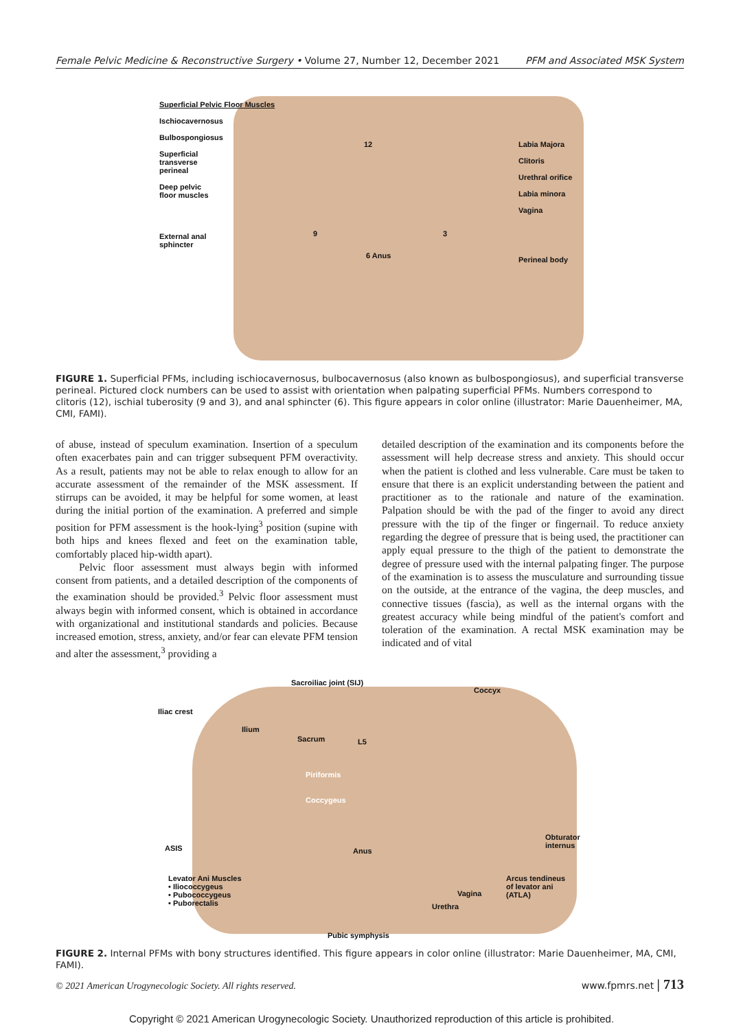Female Pelvic Medicine & Reconstructive Surgery • Volume 27, Number 12, December 2021 PFM and Associated MSK System
Superficial Pelvic Floor Muscles
Ischiocavernosus
Bulbospongiosus
Superficial
transverse
perineal
Deep pelvic
floor muscles
External anal
sphincter
Labia Majora
Clitoris
Urethral orifice
Labia minora
Vagina
Perineal body
12
9 3
6 Anus
FIGURE 1. Superficial PFMs, including ischiocavernosus, bulbocavernosus (also known as bulbospongiosus), and superficial transverse perineal. Pictured clock numbers can be used to assist with orientation when palpating superficial PFMs. Numbers correspond to clitoris (12), ischial tuberosity (9 and 3), and anal sphincter (6). This figure appears in color online (illustrator: Marie Dauenheimer, MA, CMI, FAMI).
of abuse, instead of speculum examination. Insertion of a speculum often exacerbates pain and can trigger subsequent PFM overactivity. As a result, patients may not be able to relax enough to allow for an accurate assessment of the remainder of the MSK assessment. If stirrups can be avoided, it may be helpful for some women, at least during the initial portion of the examination. A preferred and simple position for PFM assessment is the hook-lying<sup>3</sup> position (supine with both hips and knees flexed and feet on the examination table, comfortably placed hip-width apart).
Pelvic floor assessment must always begin with informed consent from patients, and a detailed description of the components of the examination should be provided.<sup>3</sup> Pelvic floor assessment must always begin with informed consent, which is obtained in accordance with organizational and institutional standards and policies. Because increased emotion, stress, anxiety, and/or fear can elevate PFM tension and alter the assessment,<sup>3</sup> providing a
detailed description of the examination and its components before the assessment will help decrease stress and anxiety. This should occur when the patient is clothed and less vulnerable. Care must be taken to ensure that there is an explicit understanding between the patient and practitioner as to the rationale and nature of the examination. Palpation should be with the pad of the finger to avoid any direct pressure with the tip of the finger or fingernail. To reduce anxiety regarding the degree of pressure that is being used, the practitioner can apply equal pressure to the thigh of the patient to demonstrate the degree of pressure used with the internal palpating finger. The purpose of the examination is to assess the musculature and surrounding tissue on the outside, at the entrance of the vagina, the deep muscles, and connective tissues (fascia), as well as the internal organs with the greatest accuracy while being mindful of the patient's comfort and toleration of the examination. A rectal MSK examination may be indicated and of vital
Sacroiliac joint (SIJ)
Coccyx
Iliac crest
Ilium
Sacrum L5
Piriformis
Coccygeus
Obturator
internus
ASIS Anus
Levator Ani Muscles
• Iliococcygeus
• Pubococcygeus
• Puborectalis
Arcus tendineus
of levator ani
(ATLA)
Vagina
Urethra
Pubic symphysis
FIGURE 2. Internal PFMs with bony structures identified. This figure appears in color online (illustrator: Marie Dauenheimer, MA, CMI, FAMI).
© 2021 American Urogynecologic Society. All rights reserved.
www.fpmrs.net | 713
Copyright © 2021 American Urogynecologic Society. Unauthorized reproduction of this article is prohibited.